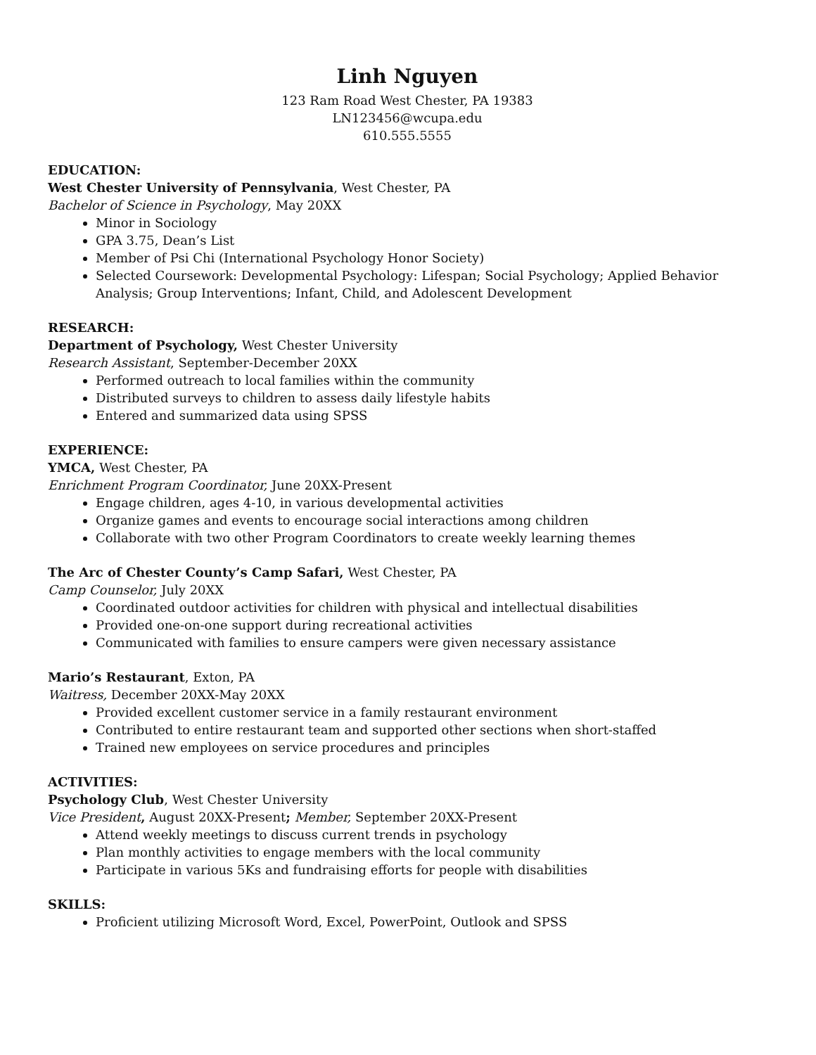Linh Nguyen
123 Ram Road West Chester, PA 19383
LN123456@wcupa.edu
610.555.5555
EDUCATION:
West Chester University of Pennsylvania, West Chester, PA
Bachelor of Science in Psychology, May 20XX
Minor in Sociology
GPA 3.75, Dean’s List
Member of Psi Chi (International Psychology Honor Society)
Selected Coursework: Developmental Psychology: Lifespan; Social Psychology; Applied Behavior Analysis; Group Interventions; Infant, Child, and Adolescent Development
RESEARCH:
Department of Psychology, West Chester University
Research Assistant, September-December 20XX
Performed outreach to local families within the community
Distributed surveys to children to assess daily lifestyle habits
Entered and summarized data using SPSS
EXPERIENCE:
YMCA, West Chester, PA
Enrichment Program Coordinator, June 20XX-Present
Engage children, ages 4-10, in various developmental activities
Organize games and events to encourage social interactions among children
Collaborate with two other Program Coordinators to create weekly learning themes
The Arc of Chester County’s Camp Safari, West Chester, PA
Camp Counselor, July 20XX
Coordinated outdoor activities for children with physical and intellectual disabilities
Provided one-on-one support during recreational activities
Communicated with families to ensure campers were given necessary assistance
Mario’s Restaurant, Exton, PA
Waitress, December 20XX-May 20XX
Provided excellent customer service in a family restaurant environment
Contributed to entire restaurant team and supported other sections when short-staffed
Trained new employees on service procedures and principles
ACTIVITIES:
Psychology Club, West Chester University
Vice President, August 20XX-Present; Member, September 20XX-Present
Attend weekly meetings to discuss current trends in psychology
Plan monthly activities to engage members with the local community
Participate in various 5Ks and fundraising efforts for people with disabilities
SKILLS:
Proficient utilizing Microsoft Word, Excel, PowerPoint, Outlook and SPSS